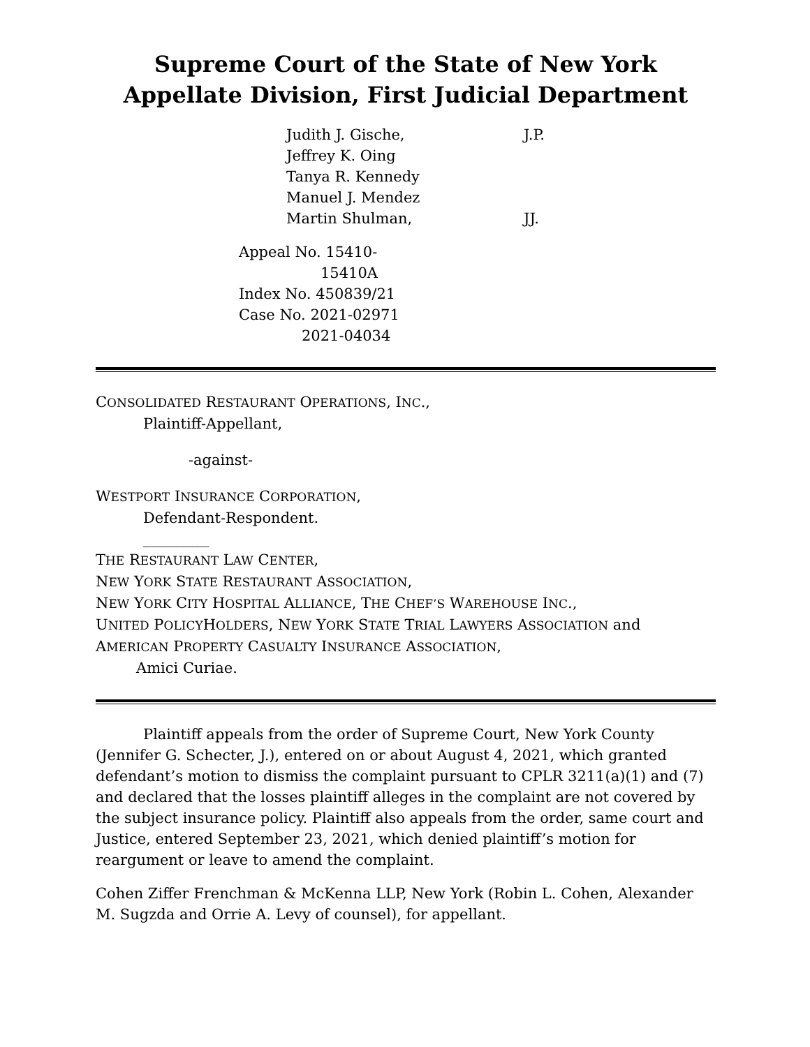Supreme Court of the State of New York
Appellate Division, First Judicial Department
Judith J. Gische, J.P.
Jeffrey K. Oing
Tanya R. Kennedy
Manuel J. Mendez
Martin Shulman, JJ.
Appeal No. 15410-
15410A
Index No. 450839/21
Case No. 2021-02971
2021-04034
CONSOLIDATED RESTAURANT OPERATIONS, INC.,
Plaintiff-Appellant,
-against-
WESTPORT INSURANCE CORPORATION,
Defendant-Respondent.
_________
THE RESTAURANT LAW CENTER,
NEW YORK STATE RESTAURANT ASSOCIATION,
NEW YORK CITY HOSPITAL ALLIANCE, THE CHEF’S WAREHOUSE INC.,
UNITED POLICYHOLDERS, NEW YORK STATE TRIAL LAWYERS ASSOCIATION and
AMERICAN PROPERTY CASUALTY INSURANCE ASSOCIATION,
Amici Curiae.
Plaintiff appeals from the order of Supreme Court, New York County (Jennifer G. Schecter, J.), entered on or about August 4, 2021, which granted defendant’s motion to dismiss the complaint pursuant to CPLR 3211(a)(1) and (7) and declared that the losses plaintiff alleges in the complaint are not covered by the subject insurance policy. Plaintiff also appeals from the order, same court and Justice, entered September 23, 2021, which denied plaintiff’s motion for reargument or leave to amend the complaint.
Cohen Ziffer Frenchman & McKenna LLP, New York (Robin L. Cohen, Alexander M. Sugzda and Orrie A. Levy of counsel), for appellant.